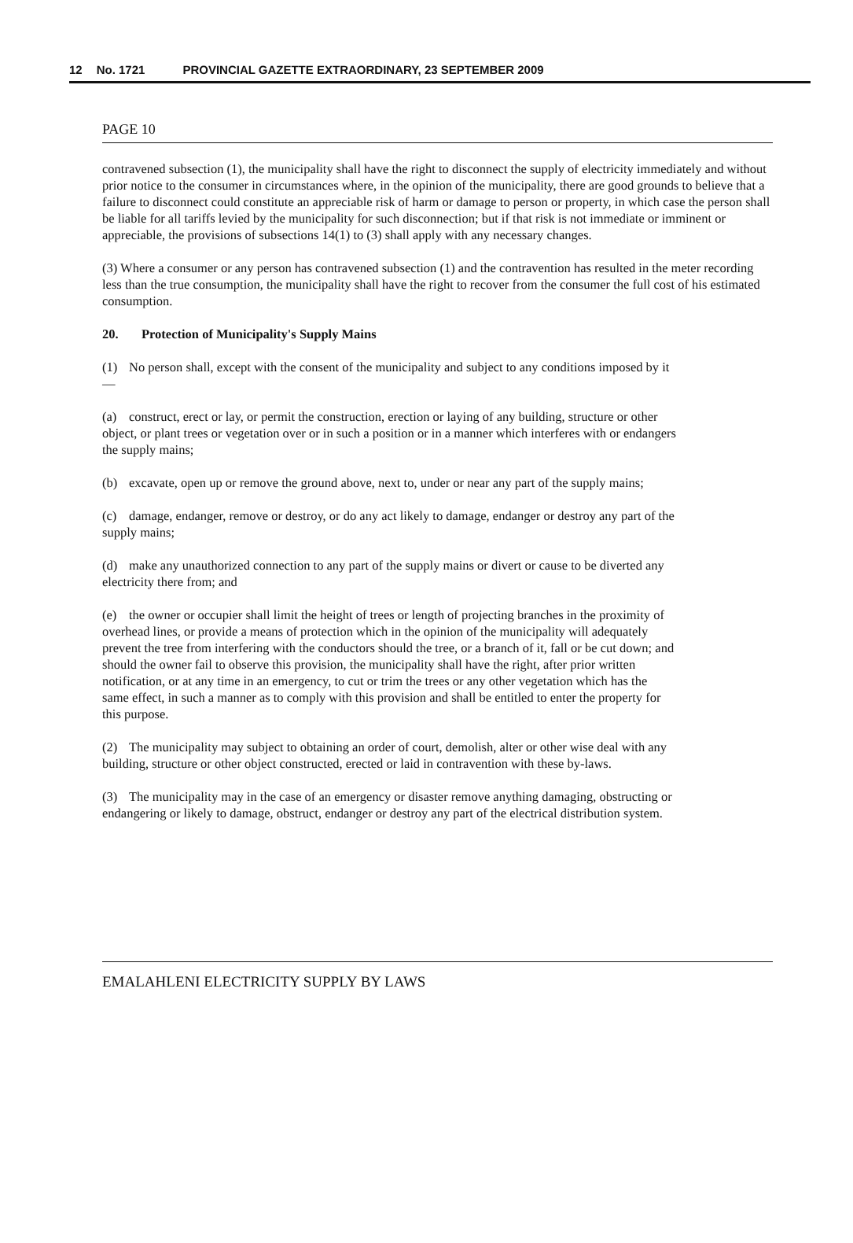12 No. 1721 PROVINCIAL GAZETTE EXTRAORDINARY, 23 SEPTEMBER 2009
PAGE 10
contravened subsection (1), the municipality shall have the right to disconnect the supply of electricity immediately and without prior notice to the consumer in circumstances where, in the opinion of the municipality, there are good grounds to believe that a failure to disconnect could constitute an appreciable risk of harm or damage to person or property, in which case the person shall be liable for all tariffs levied by the municipality for such disconnection; but if that risk is not immediate or imminent or appreciable, the provisions of subsections 14(1) to (3) shall apply with any necessary changes.
(3) Where a consumer or any person has contravened subsection (1) and the contravention has resulted in the meter recording less than the true consumption, the municipality shall have the right to recover from the consumer the full cost of his estimated consumption.
20. Protection of Municipality's Supply Mains
(1) No person shall, except with the consent of the municipality and subject to any conditions imposed by it—
(a) construct, erect or lay, or permit the construction, erection or laying of any building, structure or other object, or plant trees or vegetation over or in such a position or in a manner which interferes with or endangers the supply mains;
(b) excavate, open up or remove the ground above, next to, under or near any part of the supply mains;
(c) damage, endanger, remove or destroy, or do any act likely to damage, endanger or destroy any part of the supply mains;
(d) make any unauthorized connection to any part of the supply mains or divert or cause to be diverted any electricity there from; and
(e) the owner or occupier shall limit the height of trees or length of projecting branches in the proximity of overhead lines, or provide a means of protection which in the opinion of the municipality will adequately prevent the tree from interfering with the conductors should the tree, or a branch of it, fall or be cut down; and should the owner fail to observe this provision, the municipality shall have the right, after prior written notification, or at any time in an emergency, to cut or trim the trees or any other vegetation which has the same effect, in such a manner as to comply with this provision and shall be entitled to enter the property for this purpose.
(2) The municipality may subject to obtaining an order of court, demolish, alter or other wise deal with any building, structure or other object constructed, erected or laid in contravention with these by-laws.
(3) The municipality may in the case of an emergency or disaster remove anything damaging, obstructing or endangering or likely to damage, obstruct, endanger or destroy any part of the electrical distribution system.
EMALAHLENI ELECTRICITY SUPPLY BY LAWS